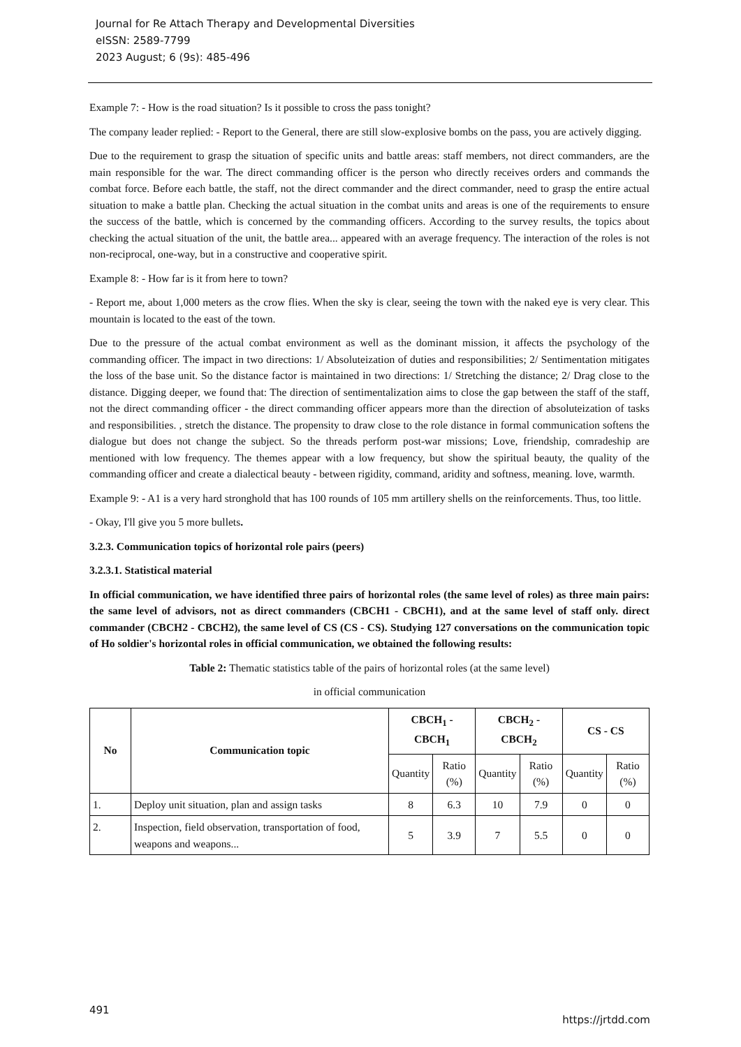Journal for Re Attach Therapy and Developmental Diversities
eISSN: 2589-7799
2023 August; 6 (9s): 485-496
Example 7: - How is the road situation? Is it possible to cross the pass tonight?
The company leader replied: - Report to the General, there are still slow-explosive bombs on the pass, you are actively digging.
Due to the requirement to grasp the situation of specific units and battle areas: staff members, not direct commanders, are the main responsible for the war. The direct commanding officer is the person who directly receives orders and commands the combat force. Before each battle, the staff, not the direct commander and the direct commander, need to grasp the entire actual situation to make a battle plan. Checking the actual situation in the combat units and areas is one of the requirements to ensure the success of the battle, which is concerned by the commanding officers. According to the survey results, the topics about checking the actual situation of the unit, the battle area... appeared with an average frequency. The interaction of the roles is not non-reciprocal, one-way, but in a constructive and cooperative spirit.
Example 8: - How far is it from here to town?
- Report me, about 1,000 meters as the crow flies. When the sky is clear, seeing the town with the naked eye is very clear. This mountain is located to the east of the town.
Due to the pressure of the actual combat environment as well as the dominant mission, it affects the psychology of the commanding officer. The impact in two directions: 1/ Absoluteization of duties and responsibilities; 2/ Sentimentation mitigates the loss of the base unit. So the distance factor is maintained in two directions: 1/ Stretching the distance; 2/ Drag close to the distance. Digging deeper, we found that: The direction of sentimentalization aims to close the gap between the staff of the staff, not the direct commanding officer - the direct commanding officer appears more than the direction of absoluteization of tasks and responsibilities. , stretch the distance. The propensity to draw close to the role distance in formal communication softens the dialogue but does not change the subject. So the threads perform post-war missions; Love, friendship, comradeship are mentioned with low frequency. The themes appear with a low frequency, but show the spiritual beauty, the quality of the commanding officer and create a dialectical beauty - between rigidity, command, aridity and softness, meaning. love, warmth.
Example 9: - A1 is a very hard stronghold that has 100 rounds of 105 mm artillery shells on the reinforcements. Thus, too little.
- Okay, I'll give you 5 more bullets.
3.2.3. Communication topics of horizontal role pairs (peers)
3.2.3.1. Statistical material
In official communication, we have identified three pairs of horizontal roles (the same level of roles) as three main pairs: the same level of advisors, not as direct commanders (CBCH1 - CBCH1), and at the same level of staff only. direct commander (CBCH2 - CBCH2), the same level of CS (CS - CS). Studying 127 conversations on the communication topic of Ho soldier's horizontal roles in official communication, we obtained the following results:
Table 2: Thematic statistics table of the pairs of horizontal roles (at the same level)
in official communication
| No | Communication topic | CBCH<sub>1</sub> - CBCH<sub>1</sub> | | CBCH<sub>2</sub> - CBCH<sub>2</sub> | | CS - CS | |
| --- | --- | --- | --- | --- | --- | --- | --- |
| | | Quantity | Ratio (%) | Quantity | Ratio (%) | Quantity | Ratio (%) |
| 1. | Deploy unit situation, plan and assign tasks | 8 | 6.3 | 10 | 7.9 | 0 | 0 |
| 2. | Inspection, field observation, transportation of food, weapons and weapons... | 5 | 3.9 | 7 | 5.5 | 0 | 0 |
491
https://jrtdd.com